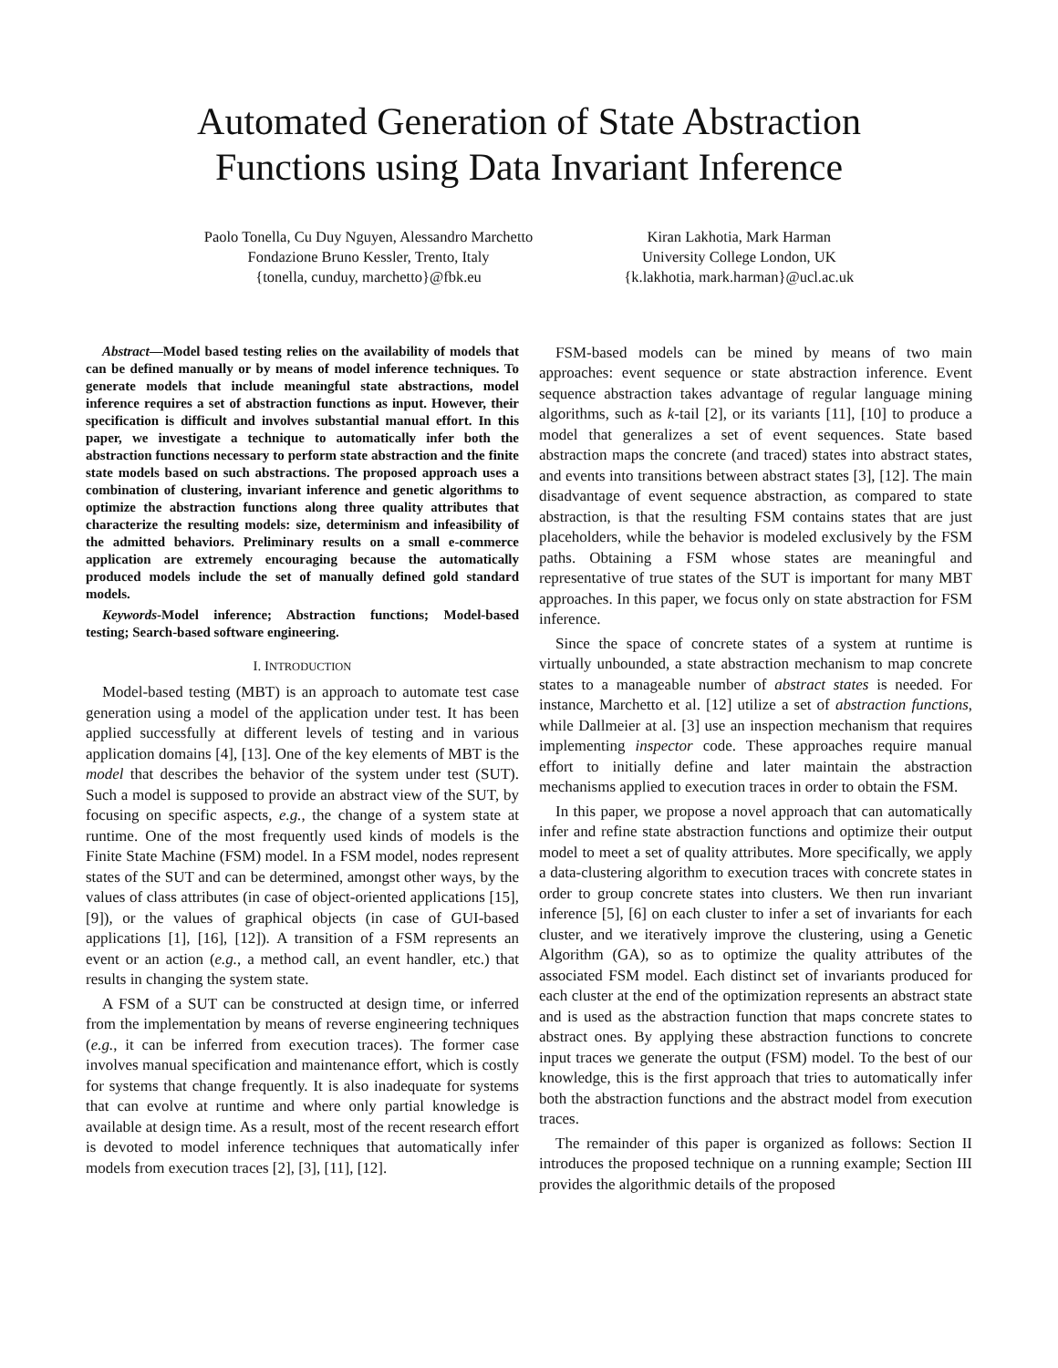Automated Generation of State Abstraction
Functions using Data Invariant Inference
Paolo Tonella, Cu Duy Nguyen, Alessandro Marchetto
Fondazione Bruno Kessler, Trento, Italy
{tonella, cunduy, marchetto}@fbk.eu
Kiran Lakhotia, Mark Harman
University College London, UK
{k.lakhotia, mark.harman}@ucl.ac.uk
Abstract—Model based testing relies on the availability of models that can be defined manually or by means of model inference techniques. To generate models that include meaningful state abstractions, model inference requires a set of abstraction functions as input. However, their specification is difficult and involves substantial manual effort. In this paper, we investigate a technique to automatically infer both the abstraction functions necessary to perform state abstraction and the finite state models based on such abstractions. The proposed approach uses a combination of clustering, invariant inference and genetic algorithms to optimize the abstraction functions along three quality attributes that characterize the resulting models: size, determinism and infeasibility of the admitted behaviors. Preliminary results on a small e-commerce application are extremely encouraging because the automatically produced models include the set of manually defined gold standard models.
Keywords-Model inference; Abstraction functions; Model-based testing; Search-based software engineering.
I. INTRODUCTION
Model-based testing (MBT) is an approach to automate test case generation using a model of the application under test. It has been applied successfully at different levels of testing and in various application domains [4], [13]. One of the key elements of MBT is the model that describes the behavior of the system under test (SUT). Such a model is supposed to provide an abstract view of the SUT, by focusing on specific aspects, e.g., the change of a system state at runtime. One of the most frequently used kinds of models is the Finite State Machine (FSM) model. In a FSM model, nodes represent states of the SUT and can be determined, amongst other ways, by the values of class attributes (in case of object-oriented applications [15], [9]), or the values of graphical objects (in case of GUI-based applications [1], [16], [12]). A transition of a FSM represents an event or an action (e.g., a method call, an event handler, etc.) that results in changing the system state.
A FSM of a SUT can be constructed at design time, or inferred from the implementation by means of reverse engineering techniques (e.g., it can be inferred from execution traces). The former case involves manual specification and maintenance effort, which is costly for systems that change frequently. It is also inadequate for systems that can evolve at runtime and where only partial knowledge is available at design time. As a result, most of the recent research effort is devoted to model inference techniques that automatically infer models from execution traces [2], [3], [11], [12].
FSM-based models can be mined by means of two main approaches: event sequence or state abstraction inference. Event sequence abstraction takes advantage of regular language mining algorithms, such as k-tail [2], or its variants [11], [10] to produce a model that generalizes a set of event sequences. State based abstraction maps the concrete (and traced) states into abstract states, and events into transitions between abstract states [3], [12]. The main disadvantage of event sequence abstraction, as compared to state abstraction, is that the resulting FSM contains states that are just placeholders, while the behavior is modeled exclusively by the FSM paths. Obtaining a FSM whose states are meaningful and representative of true states of the SUT is important for many MBT approaches. In this paper, we focus only on state abstraction for FSM inference.
Since the space of concrete states of a system at runtime is virtually unbounded, a state abstraction mechanism to map concrete states to a manageable number of abstract states is needed. For instance, Marchetto et al. [12] utilize a set of abstraction functions, while Dallmeier at al. [3] use an inspection mechanism that requires implementing inspector code. These approaches require manual effort to initially define and later maintain the abstraction mechanisms applied to execution traces in order to obtain the FSM.
In this paper, we propose a novel approach that can automatically infer and refine state abstraction functions and optimize their output model to meet a set of quality attributes. More specifically, we apply a data-clustering algorithm to execution traces with concrete states in order to group concrete states into clusters. We then run invariant inference [5], [6] on each cluster to infer a set of invariants for each cluster, and we iteratively improve the clustering, using a Genetic Algorithm (GA), so as to optimize the quality attributes of the associated FSM model. Each distinct set of invariants produced for each cluster at the end of the optimization represents an abstract state and is used as the abstraction function that maps concrete states to abstract ones. By applying these abstraction functions to concrete input traces we generate the output (FSM) model. To the best of our knowledge, this is the first approach that tries to automatically infer both the abstraction functions and the abstract model from execution traces.
The remainder of this paper is organized as follows: Section II introduces the proposed technique on a running example; Section III provides the algorithmic details of the proposed